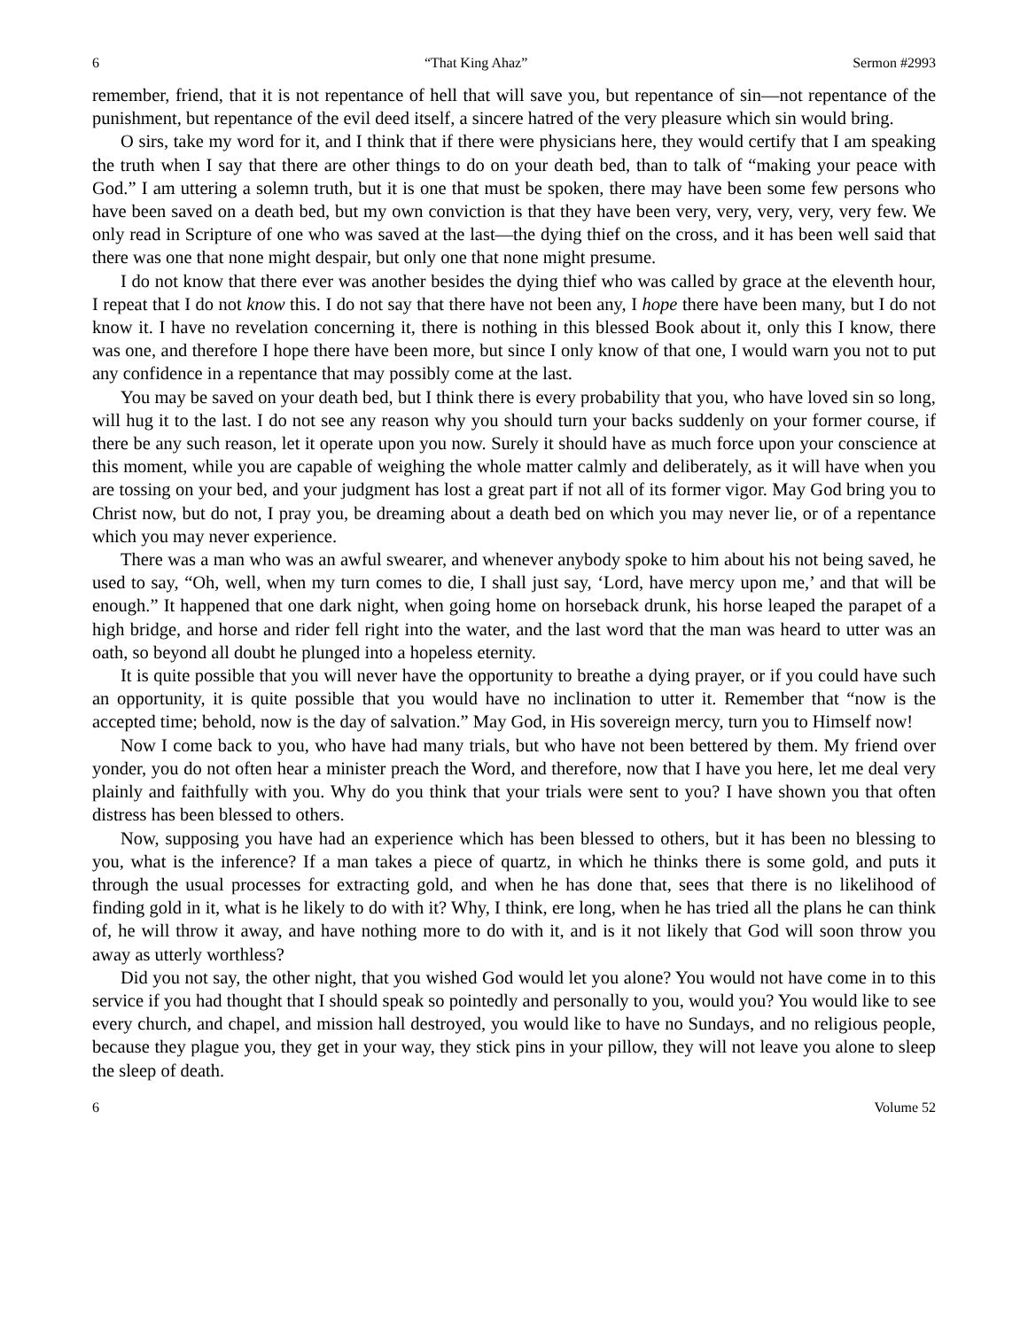6 “That King Ahaz” Sermon #2993
remember, friend, that it is not repentance of hell that will save you, but repentance of sin—not repentance of the punishment, but repentance of the evil deed itself, a sincere hatred of the very pleasure which sin would bring.
O sirs, take my word for it, and I think that if there were physicians here, they would certify that I am speaking the truth when I say that there are other things to do on your death bed, than to talk of “making your peace with God.” I am uttering a solemn truth, but it is one that must be spoken, there may have been some few persons who have been saved on a death bed, but my own conviction is that they have been very, very, very, very, very few. We only read in Scripture of one who was saved at the last—the dying thief on the cross, and it has been well said that there was one that none might despair, but only one that none might presume.
I do not know that there ever was another besides the dying thief who was called by grace at the eleventh hour, I repeat that I do not know this. I do not say that there have not been any, I hope there have been many, but I do not know it. I have no revelation concerning it, there is nothing in this blessed Book about it, only this I know, there was one, and therefore I hope there have been more, but since I only know of that one, I would warn you not to put any confidence in a repentance that may possibly come at the last.
You may be saved on your death bed, but I think there is every probability that you, who have loved sin so long, will hug it to the last. I do not see any reason why you should turn your backs suddenly on your former course, if there be any such reason, let it operate upon you now. Surely it should have as much force upon your conscience at this moment, while you are capable of weighing the whole matter calmly and deliberately, as it will have when you are tossing on your bed, and your judgment has lost a great part if not all of its former vigor. May God bring you to Christ now, but do not, I pray you, be dreaming about a death bed on which you may never lie, or of a repentance which you may never experience.
There was a man who was an awful swearer, and whenever anybody spoke to him about his not being saved, he used to say, “Oh, well, when my turn comes to die, I shall just say, ‘Lord, have mercy upon me,’ and that will be enough.” It happened that one dark night, when going home on horseback drunk, his horse leaped the parapet of a high bridge, and horse and rider fell right into the water, and the last word that the man was heard to utter was an oath, so beyond all doubt he plunged into a hopeless eternity.
It is quite possible that you will never have the opportunity to breathe a dying prayer, or if you could have such an opportunity, it is quite possible that you would have no inclination to utter it. Remember that “now is the accepted time; behold, now is the day of salvation.” May God, in His sovereign mercy, turn you to Himself now!
Now I come back to you, who have had many trials, but who have not been bettered by them. My friend over yonder, you do not often hear a minister preach the Word, and therefore, now that I have you here, let me deal very plainly and faithfully with you. Why do you think that your trials were sent to you? I have shown you that often distress has been blessed to others.
Now, supposing you have had an experience which has been blessed to others, but it has been no blessing to you, what is the inference? If a man takes a piece of quartz, in which he thinks there is some gold, and puts it through the usual processes for extracting gold, and when he has done that, sees that there is no likelihood of finding gold in it, what is he likely to do with it? Why, I think, ere long, when he has tried all the plans he can think of, he will throw it away, and have nothing more to do with it, and is it not likely that God will soon throw you away as utterly worthless?
Did you not say, the other night, that you wished God would let you alone? You would not have come in to this service if you had thought that I should speak so pointedly and personally to you, would you? You would like to see every church, and chapel, and mission hall destroyed, you would like to have no Sundays, and no religious people, because they plague you, they get in your way, they stick pins in your pillow, they will not leave you alone to sleep the sleep of death.
6 Volume 52